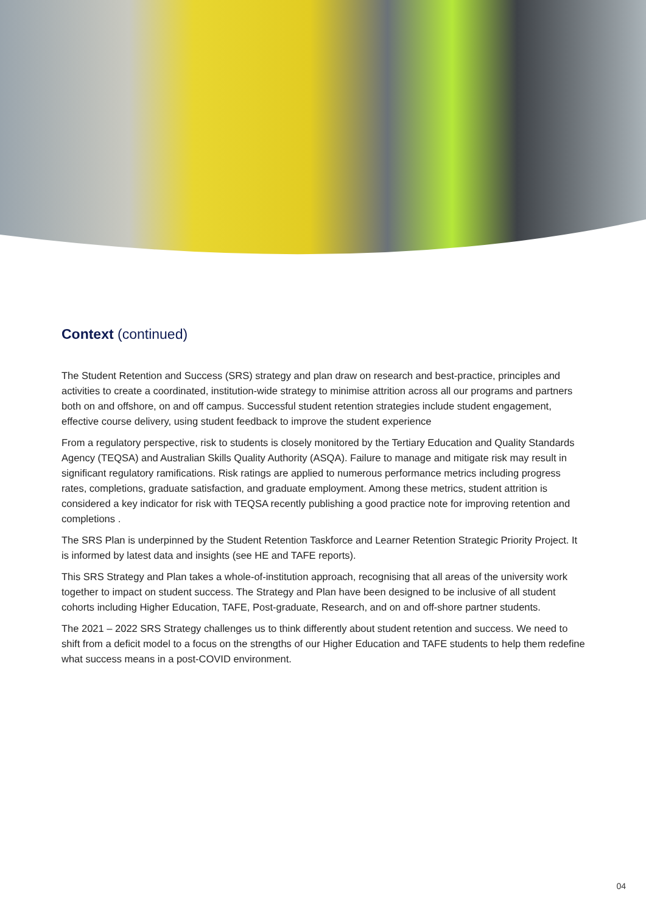Context (continued)
The Student Retention and Success (SRS) strategy and plan draw on research and best-practice, principles and activities to create a coordinated, institution-wide strategy to minimise attrition across all our programs and partners both on and offshore, on and off campus. Successful student retention strategies include student engagement, effective course delivery, using student feedback to improve the student experience
From a regulatory perspective, risk to students is closely monitored by the Tertiary Education and Quality Standards Agency (TEQSA) and Australian Skills Quality Authority (ASQA). Failure to manage and mitigate risk may result in significant regulatory ramifications. Risk ratings are applied to numerous performance metrics including progress rates, completions, graduate satisfaction, and graduate employment. Among these metrics, student attrition is considered a key indicator for risk with TEQSA recently publishing a good practice note for improving retention and completions .
The SRS Plan is underpinned by the Student Retention Taskforce and Learner Retention Strategic Priority Project. It is informed by latest data and insights (see HE and TAFE reports).
This SRS Strategy and Plan takes a whole-of-institution approach, recognising that all areas of the university work together to impact on student success. The Strategy and Plan have been designed to be inclusive of all student cohorts including Higher Education, TAFE, Post-graduate, Research, and on and off-shore partner students.
The 2021 – 2022 SRS Strategy challenges us to think differently about student retention and success. We need to shift from a deficit model to a focus on the strengths of our Higher Education and TAFE students to help them redefine what success means in a post-COVID environment.
04